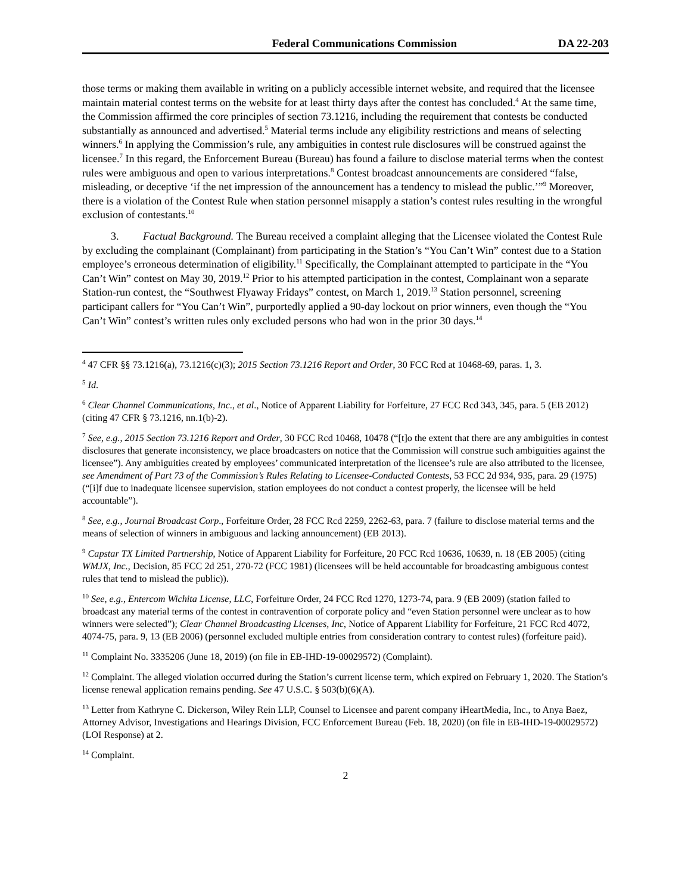Federal Communications Commission DA 22-203
those terms or making them available in writing on a publicly accessible internet website, and required that the licensee maintain material contest terms on the website for at least thirty days after the contest has concluded.<sup>4</sup> At the same time, the Commission affirmed the core principles of section 73.1216, including the requirement that contests be conducted substantially as announced and advertised.<sup>5</sup> Material terms include any eligibility restrictions and means of selecting winners.<sup>6</sup> In applying the Commission’s rule, any ambiguities in contest rule disclosures will be construed against the licensee.<sup>7</sup> In this regard, the Enforcement Bureau (Bureau) has found a failure to disclose material terms when the contest rules were ambiguous and open to various interpretations.<sup>8</sup> Contest broadcast announcements are considered “false, misleading, or deceptive ‘if the net impression of the announcement has a tendency to mislead the public.’”<sup>9</sup> Moreover, there is a violation of the Contest Rule when station personnel misapply a station’s contest rules resulting in the wrongful exclusion of contestants.<sup>10</sup>
3. Factual Background. The Bureau received a complaint alleging that the Licensee violated the Contest Rule by excluding the complainant (Complainant) from participating in the Station’s “You Can’t Win” contest due to a Station employee’s erroneous determination of eligibility.<sup>11</sup> Specifically, the Complainant attempted to participate in the “You Can’t Win” contest on May 30, 2019.<sup>12</sup> Prior to his attempted participation in the contest, Complainant won a separate Station-run contest, the “Southwest Flyaway Fridays” contest, on March 1, 2019.<sup>13</sup> Station personnel, screening participant callers for “You Can’t Win”, purportedly applied a 90-day lockout on prior winners, even though the “You Can’t Win” contest’s written rules only excluded persons who had won in the prior 30 days.<sup>14</sup>
<sup>4</sup> 47 CFR §§ 73.1216(a), 73.1216(c)(3); 2015 Section 73.1216 Report and Order, 30 FCC Rcd at 10468-69, paras. 1, 3.
<sup>5</sup> Id.
<sup>6</sup> Clear Channel Communications, Inc., et al., Notice of Apparent Liability for Forfeiture, 27 FCC Rcd 343, 345, para. 5 (EB 2012) (citing 47 CFR § 73.1216, nn.1(b)-2).
<sup>7</sup> See, e.g., 2015 Section 73.1216 Report and Order, 30 FCC Rcd 10468, 10478 (“[t]o the extent that there are any ambiguities in contest disclosures that generate inconsistency, we place broadcasters on notice that the Commission will construe such ambiguities against the licensee”). Any ambiguities created by employees’ communicated interpretation of the licensee’s rule are also attributed to the licensee, see Amendment of Part 73 of the Commission’s Rules Relating to Licensee-Conducted Contests, 53 FCC 2d 934, 935, para. 29 (1975) (“[i]f due to inadequate licensee supervision, station employees do not conduct a contest properly, the licensee will be held accountable”).
<sup>8</sup> See, e.g., Journal Broadcast Corp., Forfeiture Order, 28 FCC Rcd 2259, 2262-63, para. 7 (failure to disclose material terms and the means of selection of winners in ambiguous and lacking announcement) (EB 2013).
<sup>9</sup> Capstar TX Limited Partnership, Notice of Apparent Liability for Forfeiture, 20 FCC Rcd 10636, 10639, n. 18 (EB 2005) (citing WMJX, Inc., Decision, 85 FCC 2d 251, 270-72 (FCC 1981) (licensees will be held accountable for broadcasting ambiguous contest rules that tend to mislead the public)).
<sup>10</sup> See, e.g., Entercom Wichita License, LLC, Forfeiture Order, 24 FCC Rcd 1270, 1273-74, para. 9 (EB 2009) (station failed to broadcast any material terms of the contest in contravention of corporate policy and “even Station personnel were unclear as to how winners were selected”); Clear Channel Broadcasting Licenses, Inc, Notice of Apparent Liability for Forfeiture, 21 FCC Rcd 4072, 4074-75, para. 9, 13 (EB 2006) (personnel excluded multiple entries from consideration contrary to contest rules) (forfeiture paid).
<sup>11</sup> Complaint No. 3335206 (June 18, 2019) (on file in EB-IHD-19-00029572) (Complaint).
<sup>12</sup> Complaint. The alleged violation occurred during the Station’s current license term, which expired on February 1, 2020. The Station’s license renewal application remains pending. See 47 U.S.C. § 503(b)(6)(A).
<sup>13</sup> Letter from Kathryne C. Dickerson, Wiley Rein LLP, Counsel to Licensee and parent company iHeartMedia, Inc., to Anya Baez, Attorney Advisor, Investigations and Hearings Division, FCC Enforcement Bureau (Feb. 18, 2020) (on file in EB-IHD-19-00029572) (LOI Response) at 2.
<sup>14</sup> Complaint.
2